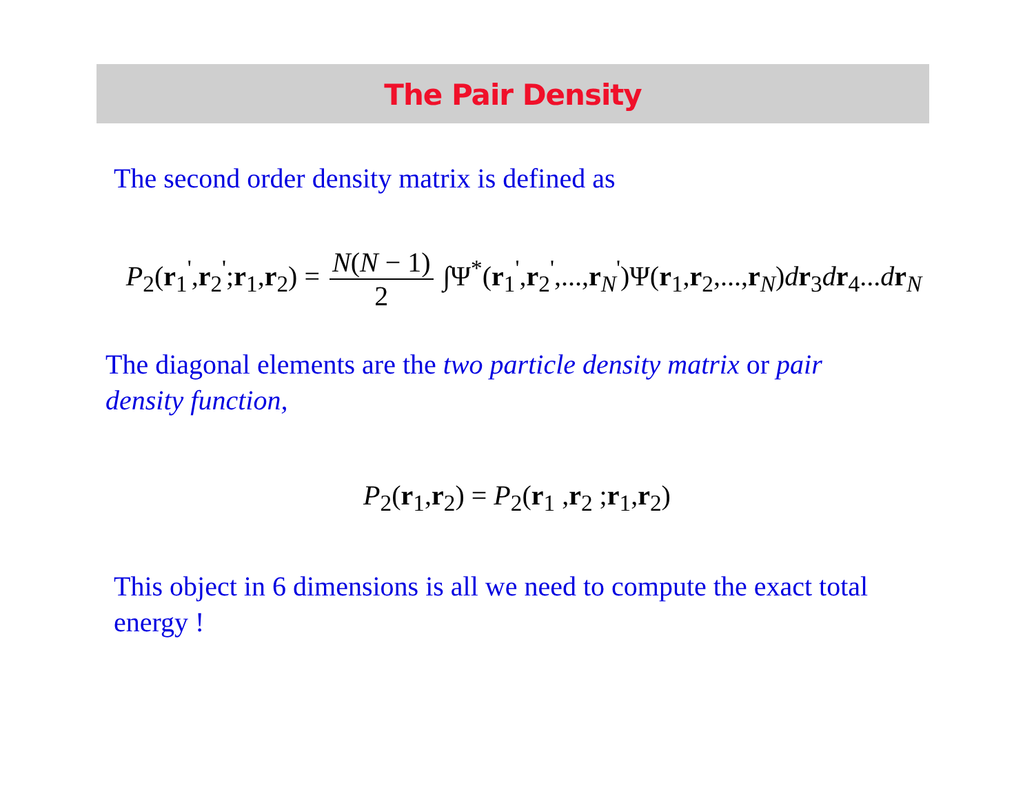The Pair Density
The second order density matrix is defined as
P<sub>2</sub>(r<sub>1</sub><sup>'</sup>,r<sub>2</sub><sup>'</sup>;r<sub>1</sub>,r<sub>2</sub>) = N(N − 1) 2 ∫Ψ<sup>*</sup>(r<sub>1</sub><sup>'</sup>,r<sub>2</sub><sup>'</sup>,...,r<sub>N</sub><sup>'</sup>)Ψ(r<sub>1</sub>,r<sub>2</sub>,...,r<sub>N</sub>)dr<sub>3</sub>dr<sub>4</sub>...dr<sub>N</sub>
The diagonal elements are the two particle density matrix or pair density function,
P<sub>2</sub>(r<sub>1</sub>,r<sub>2</sub>) = P<sub>2</sub>(r<sub>1</sub> ,r<sub>2</sub> ;r<sub>1</sub>,r<sub>2</sub>)
This object in 6 dimensions is all we need to compute the exact total energy !